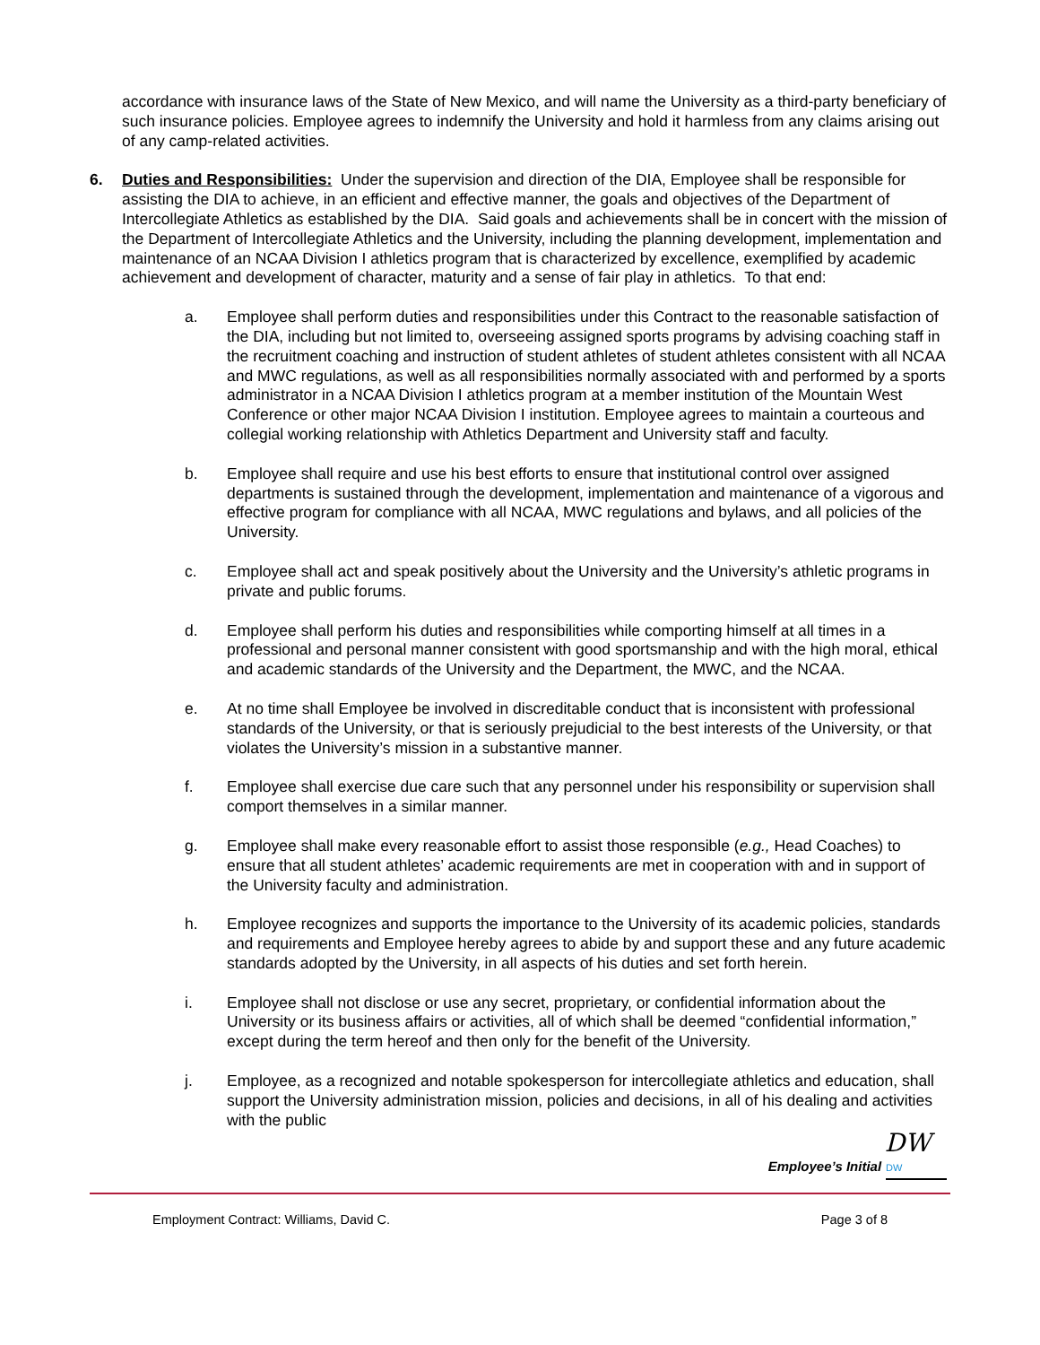accordance with insurance laws of the State of New Mexico, and will name the University as a third-party beneficiary of such insurance policies. Employee agrees to indemnify the University and hold it harmless from any claims arising out of any camp-related activities.
6. Duties and Responsibilities: Under the supervision and direction of the DIA, Employee shall be responsible for assisting the DIA to achieve, in an efficient and effective manner, the goals and objectives of the Department of Intercollegiate Athletics as established by the DIA. Said goals and achievements shall be in concert with the mission of the Department of Intercollegiate Athletics and the University, including the planning development, implementation and maintenance of an NCAA Division I athletics program that is characterized by excellence, exemplified by academic achievement and development of character, maturity and a sense of fair play in athletics. To that end:
a. Employee shall perform duties and responsibilities under this Contract to the reasonable satisfaction of the DIA, including but not limited to, overseeing assigned sports programs by advising coaching staff in the recruitment coaching and instruction of student athletes of student athletes consistent with all NCAA and MWC regulations, as well as all responsibilities normally associated with and performed by a sports administrator in a NCAA Division I athletics program at a member institution of the Mountain West Conference or other major NCAA Division I institution. Employee agrees to maintain a courteous and collegial working relationship with Athletics Department and University staff and faculty.
b. Employee shall require and use his best efforts to ensure that institutional control over assigned departments is sustained through the development, implementation and maintenance of a vigorous and effective program for compliance with all NCAA, MWC regulations and bylaws, and all policies of the University.
c. Employee shall act and speak positively about the University and the University’s athletic programs in private and public forums.
d. Employee shall perform his duties and responsibilities while comporting himself at all times in a professional and personal manner consistent with good sportsmanship and with the high moral, ethical and academic standards of the University and the Department, the MWC, and the NCAA.
e. At no time shall Employee be involved in discreditable conduct that is inconsistent with professional standards of the University, or that is seriously prejudicial to the best interests of the University, or that violates the University’s mission in a substantive manner.
f. Employee shall exercise due care such that any personnel under his responsibility or supervision shall comport themselves in a similar manner.
g. Employee shall make every reasonable effort to assist those responsible (e.g., Head Coaches) to ensure that all student athletes’ academic requirements are met in cooperation with and in support of the University faculty and administration.
h. Employee recognizes and supports the importance to the University of its academic policies, standards and requirements and Employee hereby agrees to abide by and support these and any future academic standards adopted by the University, in all aspects of his duties and set forth herein.
i. Employee shall not disclose or use any secret, proprietary, or confidential information about the University or its business affairs or activities, all of which shall be deemed “confidential information,” except during the term hereof and then only for the benefit of the University.
j. Employee, as a recognized and notable spokesperson for intercollegiate athletics and education, shall support the University administration mission, policies and decisions, in all of his dealing and activities with the public
DW
Employee’s Initial DW
Employment Contract: Williams, David C. Page 3 of 8